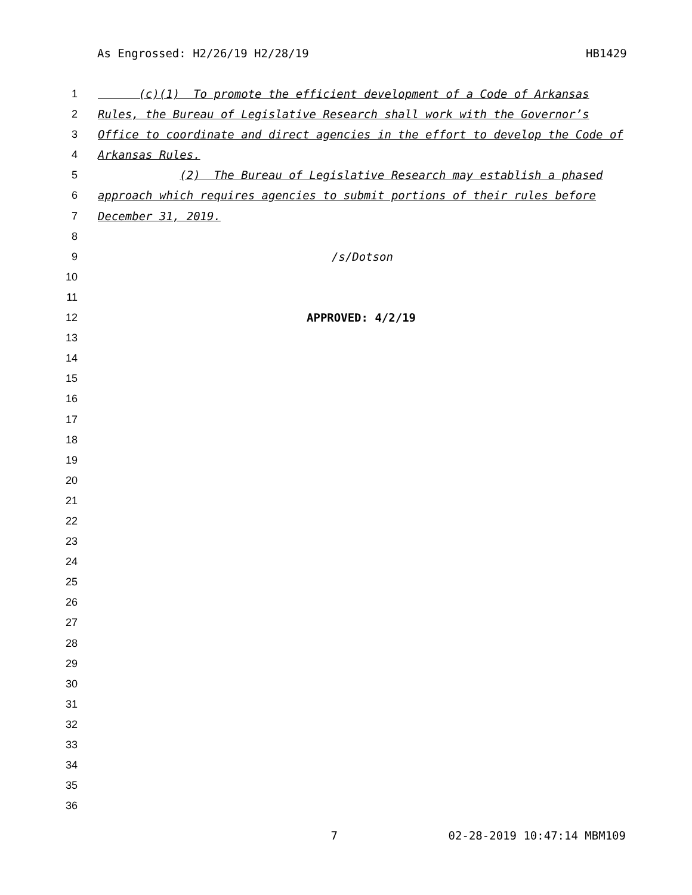As Engrossed: H2/26/19 H2/28/19 HB1429
1 (c)(1) To promote the efficient development of a Code of Arkansas
2 Rules, the Bureau of Legislative Research shall work with the Governor’s
3 Office to coordinate and direct agencies in the effort to develop the Code of
4 Arkansas Rules.
5 (2) The Bureau of Legislative Research may establish a phased
6 approach which requires agencies to submit portions of their rules before
7 December 31, 2019.
8
9 /s/Dotson
10
11
12 APPROVED: 4/2/19
13
14
15
16
17
18
19
20
21
22
23
24
25
26
27
28
29
30
31
32
33
34
35
36
7 02-28-2019 10:47:14 MBM109